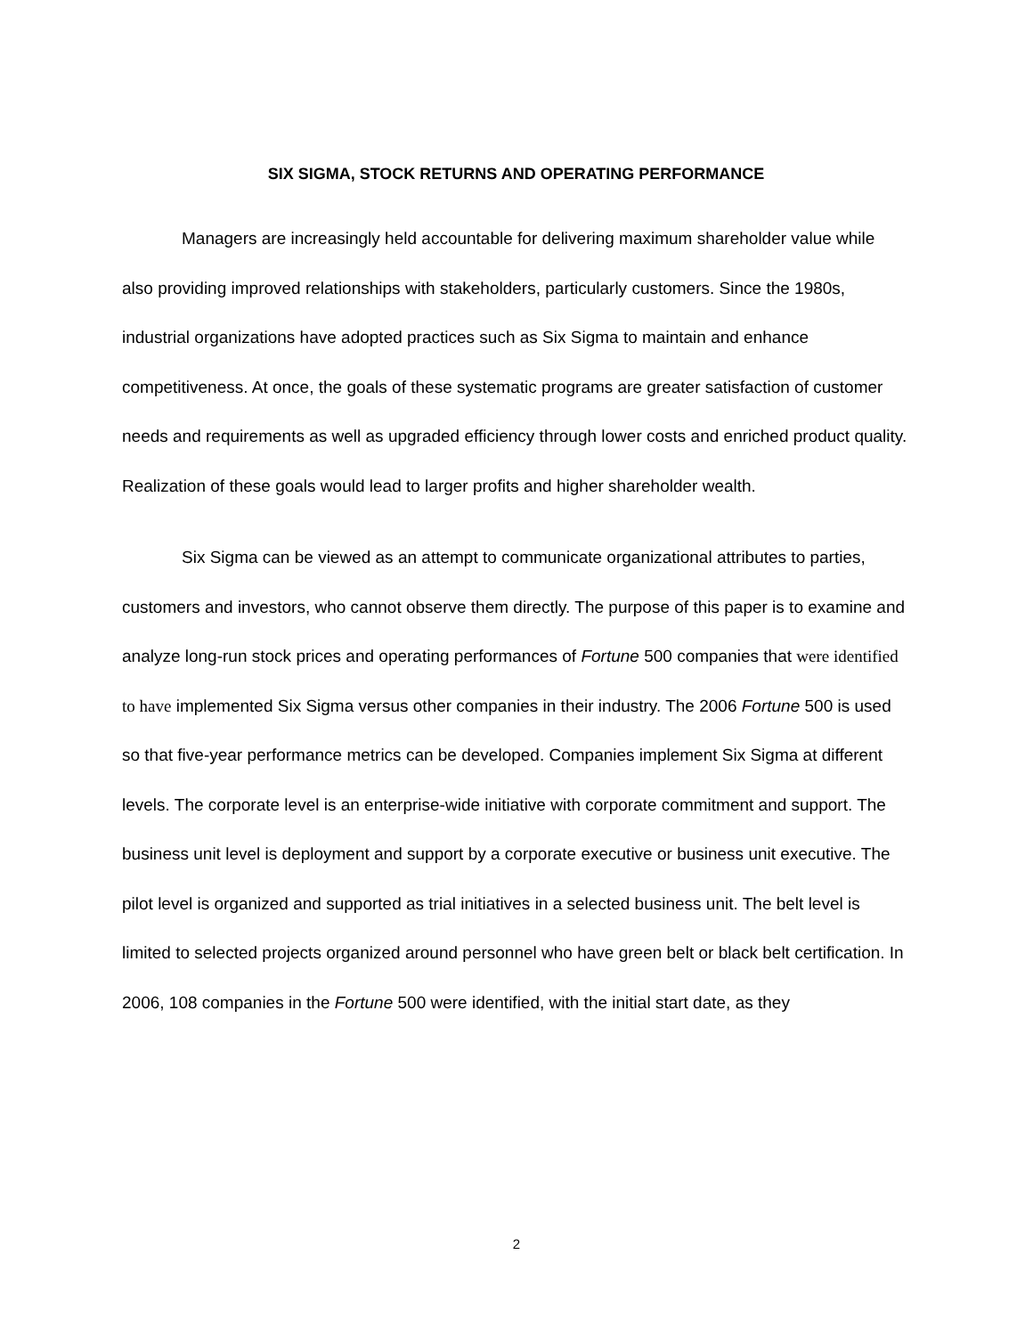SIX SIGMA, STOCK RETURNS AND OPERATING PERFORMANCE
Managers are increasingly held accountable for delivering maximum shareholder value while also providing improved relationships with stakeholders, particularly customers. Since the 1980s, industrial organizations have adopted practices such as Six Sigma to maintain and enhance competitiveness. At once, the goals of these systematic programs are greater satisfaction of customer needs and requirements as well as upgraded efficiency through lower costs and enriched product quality. Realization of these goals would lead to larger profits and higher shareholder wealth.
Six Sigma can be viewed as an attempt to communicate organizational attributes to parties, customers and investors, who cannot observe them directly. The purpose of this paper is to examine and analyze long-run stock prices and operating performances of Fortune 500 companies that were identified to have implemented Six Sigma versus other companies in their industry. The 2006 Fortune 500 is used so that five-year performance metrics can be developed. Companies implement Six Sigma at different levels. The corporate level is an enterprise-wide initiative with corporate commitment and support. The business unit level is deployment and support by a corporate executive or business unit executive. The pilot level is organized and supported as trial initiatives in a selected business unit. The belt level is limited to selected projects organized around personnel who have green belt or black belt certification. In 2006, 108 companies in the Fortune 500 were identified, with the initial start date, as they
2